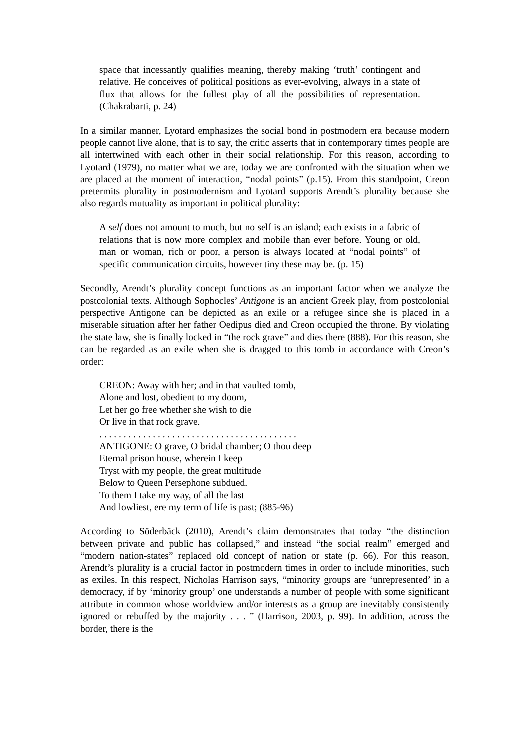space that incessantly qualifies meaning, thereby making ‘truth’ contingent and relative. He conceives of political positions as ever-evolving, always in a state of flux that allows for the fullest play of all the possibilities of representation. (Chakrabarti, p. 24)
In a similar manner, Lyotard emphasizes the social bond in postmodern era because modern people cannot live alone, that is to say, the critic asserts that in contemporary times people are all intertwined with each other in their social relationship. For this reason, according to Lyotard (1979), no matter what we are, today we are confronted with the situation when we are placed at the moment of interaction, “nodal points” (p.15). From this standpoint, Creon pretermits plurality in postmodernism and Lyotard supports Arendt’s plurality because she also regards mutuality as important in political plurality:
A self does not amount to much, but no self is an island; each exists in a fabric of relations that is now more complex and mobile than ever before. Young or old, man or woman, rich or poor, a person is always located at “nodal points” of specific communication circuits, however tiny these may be. (p. 15)
Secondly, Arendt’s plurality concept functions as an important factor when we analyze the postcolonial texts. Although Sophocles’ Antigone is an ancient Greek play, from postcolonial perspective Antigone can be depicted as an exile or a refugee since she is placed in a miserable situation after her father Oedipus died and Creon occupied the throne. By violating the state law, she is finally locked in “the rock grave” and dies there (888). For this reason, she can be regarded as an exile when she is dragged to this tomb in accordance with Creon’s order:
CREON: Away with her; and in that vaulted tomb,
Alone and lost, obedient to my doom,
Let her go free whether she wish to die
Or live in that rock grave.
. . . . . . . . . . . . . . . . . . . . . . . . . . . . . . . . . . . . . . . . .
ANTIGONE: O grave, O bridal chamber; O thou deep
Eternal prison house, wherein I keep
Tryst with my people, the great multitude
Below to Queen Persephone subdued.
To them I take my way, of all the last
And lowliest, ere my term of life is past; (885-96)
According to Söderbäck (2010), Arendt’s claim demonstrates that today “the distinction between private and public has collapsed,” and instead “the social realm” emerged and “modern nation-states” replaced old concept of nation or state (p. 66). For this reason, Arendt’s plurality is a crucial factor in postmodern times in order to include minorities, such as exiles. In this respect, Nicholas Harrison says, “minority groups are ‘unrepresented’ in a democracy, if by ‘minority group’ one understands a number of people with some significant attribute in common whose worldview and/or interests as a group are inevitably consistently ignored or rebuffed by the majority . . . ” (Harrison, 2003, p. 99). In addition, across the border, there is the